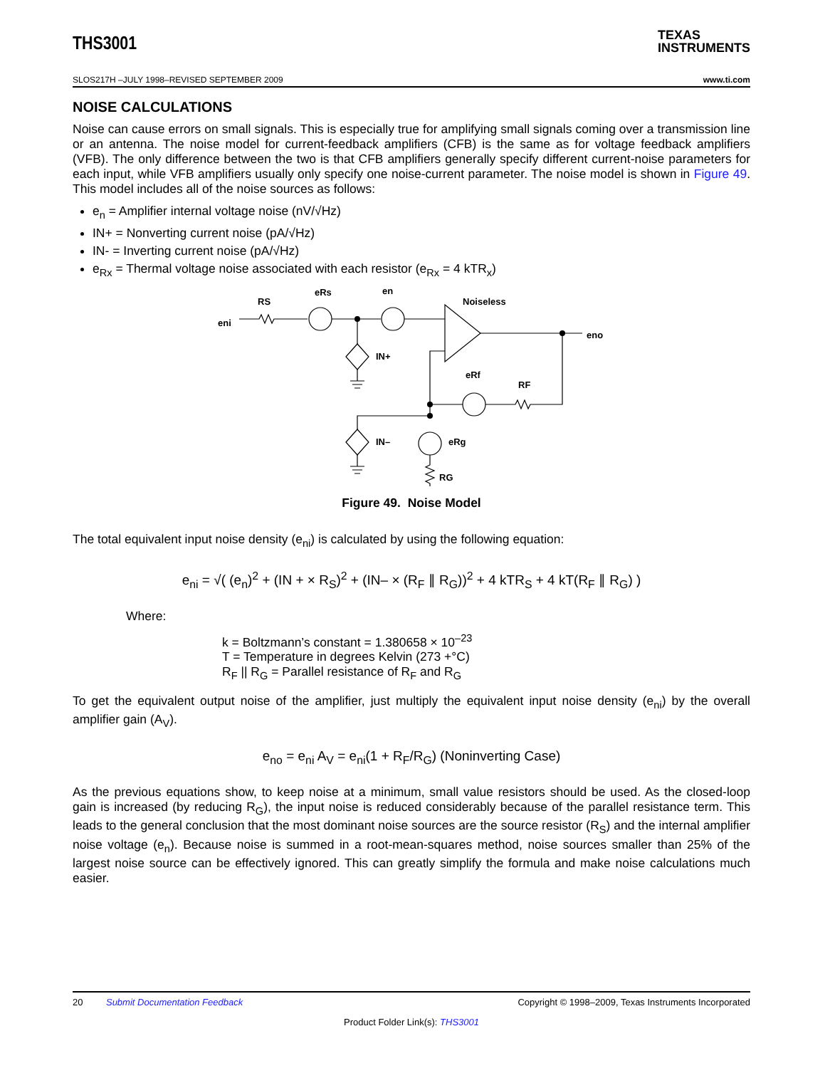THS3001 TEXAS
INSTRUMENTS
SLOS217H –JULY 1998–REVISED SEPTEMBER 2009 www.ti.com
NOISE CALCULATIONS
Noise can cause errors on small signals. This is especially true for amplifying small signals coming over a transmission line or an antenna. The noise model for current-feedback amplifiers (CFB) is the same as for voltage feedback amplifiers (VFB). The only difference between the two is that CFB amplifiers generally specify different current-noise parameters for each input, while VFB amplifiers usually only specify one noise-current parameter. The noise model is shown in Figure 49. This model includes all of the noise sources as follows:
e<sub>n</sub> = Amplifier internal voltage noise (nV/√Hz)
IN+ = Nonverting current noise (pA/√Hz)
IN- = Inverting current noise (pA/√Hz)
e<sub>Rx</sub> = Thermal voltage noise associated with each resistor (e<sub>Rx</sub> = 4 kTR<sub>x</sub>)
eni
RS
eRs
en
Noiseless
eno
IN+
eRf
RF
IN–
eRg
RG
Figure 49. Noise Model
The total equivalent input noise density (e<sub>ni</sub>) is calculated by using the following equation:
e<sub>ni</sub> = √( (e<sub>n</sub>)<sup>2</sup> + (IN + × R<sub>S</sub>)<sup>2</sup> + (IN– × (R<sub>F</sub> ∥ R<sub>G</sub>))<sup>2</sup> + 4 kTR<sub>S</sub> + 4 kT(R<sub>F</sub> ∥ R<sub>G</sub>) )
Where:
k = Boltzmann’s constant = 1.380658 × 10<sup>–23</sup>
T = Temperature in degrees Kelvin (273 +°C)
R<sub>F</sub> || R<sub>G</sub> = Parallel resistance of R<sub>F</sub> and R<sub>G</sub>
To get the equivalent output noise of the amplifier, just multiply the equivalent input noise density (e<sub>ni</sub>) by the overall amplifier gain (A<sub>V</sub>).
e<sub>no</sub> = e<sub>ni</sub> A<sub>V</sub> = e<sub>ni</sub>(1 + R<sub>F</sub>/R<sub>G</sub>) (Noninverting Case)
As the previous equations show, to keep noise at a minimum, small value resistors should be used. As the closed-loop gain is increased (by reducing R<sub>G</sub>), the input noise is reduced considerably because of the parallel resistance term. This leads to the general conclusion that the most dominant noise sources are the source resistor (R<sub>S</sub>) and the internal amplifier noise voltage (e<sub>n</sub>). Because noise is summed in a root-mean-squares method, noise sources smaller than 25% of the largest noise source can be effectively ignored. This can greatly simplify the formula and make noise calculations much easier.
20 Submit Documentation Feedback Copyright © 1998–2009, Texas Instruments Incorporated
Product Folder Link(s): THS3001